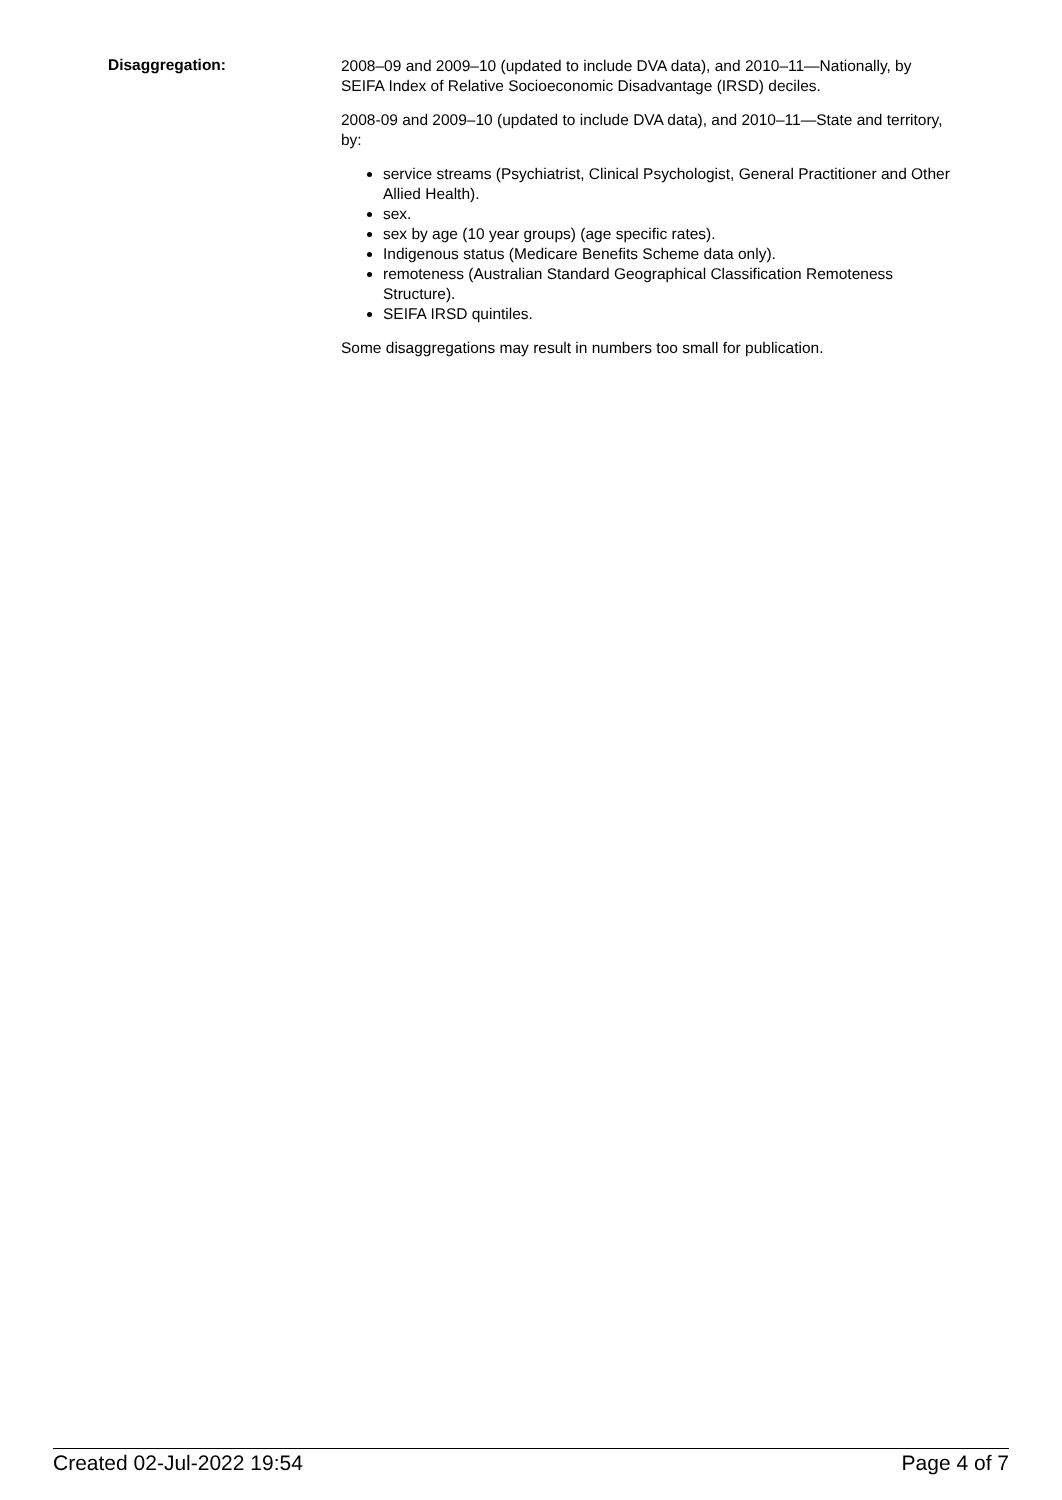Disaggregation:
2008–09 and 2009–10 (updated to include DVA data), and 2010–11—Nationally, by SEIFA Index of Relative Socioeconomic Disadvantage (IRSD) deciles.
2008-09 and 2009–10 (updated to include DVA data), and 2010–11—State and territory, by:
service streams (Psychiatrist, Clinical Psychologist, General Practitioner and Other Allied Health).
sex.
sex by age (10 year groups) (age specific rates).
Indigenous status (Medicare Benefits Scheme data only).
remoteness (Australian Standard Geographical Classification Remoteness Structure).
SEIFA IRSD quintiles.
Some disaggregations may result in numbers too small for publication.
Created 02-Jul-2022 19:54 Page 4 of 7